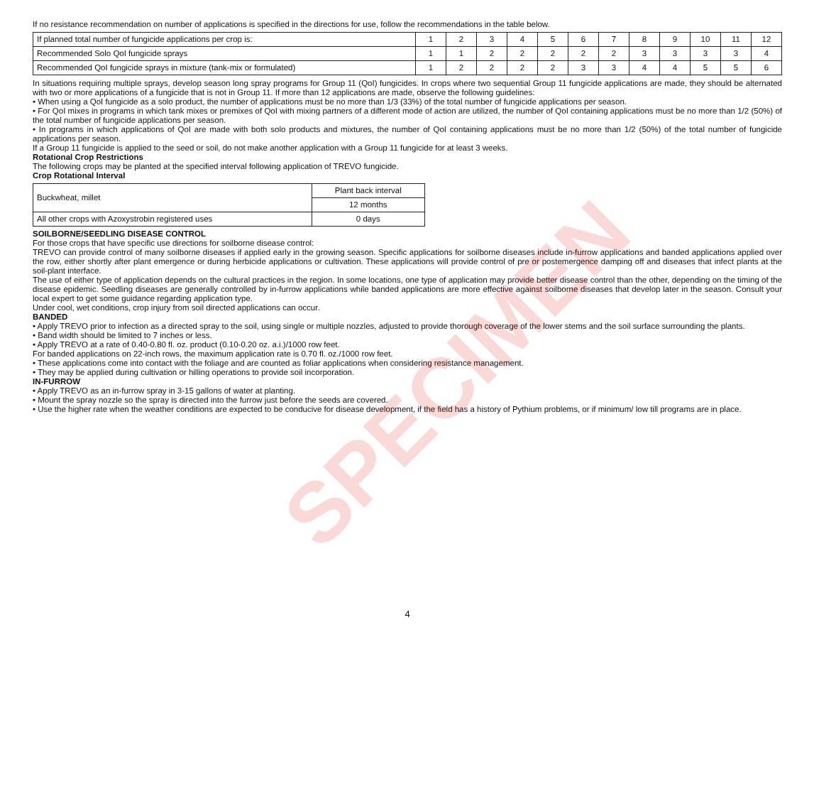SPECIMEN
If no resistance recommendation on number of applications is specified in the directions for use, follow the recommendations in the table below.
| If planned total number of fungicide applications per crop is: | 1 | 2 | 3 | 4 | 5 | 6 | 7 | 8 | 9 | 10 | 11 | 12 |
| Recommended Solo QoI fungicide sprays | 1 | 1 | 2 | 2 | 2 | 2 | 2 | 3 | 3 | 3 | 3 | 4 |
| Recommended QoI fungicide sprays in mixture (tank-mix or formulated) | 1 | 2 | 2 | 2 | 2 | 3 | 3 | 4 | 4 | 5 | 5 | 6 |
In situations requiring multiple sprays, develop season long spray programs for Group 11 (QoI) fungicides. In crops where two sequential Group 11 fungicide applications are made, they should be alternated with two or more applications of a fungicide that is not in Group 11. If more than 12 applications are made, observe the following guidelines:
• When using a QoI fungicide as a solo product, the number of applications must be no more than 1/3 (33%) of the total number of fungicide applications per season.
• For QoI mixes in programs in which tank mixes or premixes of QoI with mixing partners of a different mode of action are utilized, the number of QoI containing applications must be no more than 1/2 (50%) of the total number of fungicide applications per season.
• In programs in which applications of QoI are made with both solo products and mixtures, the number of QoI containing applications must be no more than 1/2 (50%) of the total number of fungicide applications per season.
If a Group 11 fungicide is applied to the seed or soil, do not make another application with a Group 11 fungicide for at least 3 weeks.
Rotational Crop Restrictions
The following crops may be planted at the specified interval following application of TREVO fungicide.
Crop Rotational Interval
| Buckwheat, millet | Plant back interval |
| | 12 months |
| All other crops with Azoxystrobin registered uses | 0 days |
SOILBORNE/SEEDLING DISEASE CONTROL
For those crops that have specific use directions for soilborne disease control:
TREVO can provide control of many soilborne diseases if applied early in the growing season. Specific applications for soilborne diseases include in-furrow applications and banded applications applied over the row, either shortly after plant emergence or during herbicide applications or cultivation. These applications will provide control of pre or postemergence damping off and diseases that infect plants at the soil-plant interface.
The use of either type of application depends on the cultural practices in the region. In some locations, one type of application may provide better disease control than the other, depending on the timing of the disease epidemic. Seedling diseases are generally controlled by in-furrow applications while banded applications are more effective against soilborne diseases that develop later in the season. Consult your local expert to get some guidance regarding application type.
Under cool, wet conditions, crop injury from soil directed applications can occur.
BANDED
• Apply TREVO prior to infection as a directed spray to the soil, using single or multiple nozzles, adjusted to provide thorough coverage of the lower stems and the soil surface surrounding the plants.
• Band width should be limited to 7 inches or less.
• Apply TREVO at a rate of 0.40-0.80 fl. oz. product (0.10-0.20 oz. a.i.)/1000 row feet.
For banded applications on 22-inch rows, the maximum application rate is 0.70 fl. oz./1000 row feet.
• These applications come into contact with the foliage and are counted as foliar applications when considering resistance management.
• They may be applied during cultivation or hilling operations to provide soil incorporation.
IN-FURROW
• Apply TREVO as an in-furrow spray in 3-15 gallons of water at planting.
• Mount the spray nozzle so the spray is directed into the furrow just before the seeds are covered.
• Use the higher rate when the weather conditions are expected to be conducive for disease development, if the field has a history of Pythium problems, or if minimum/ low till programs are in place.
4